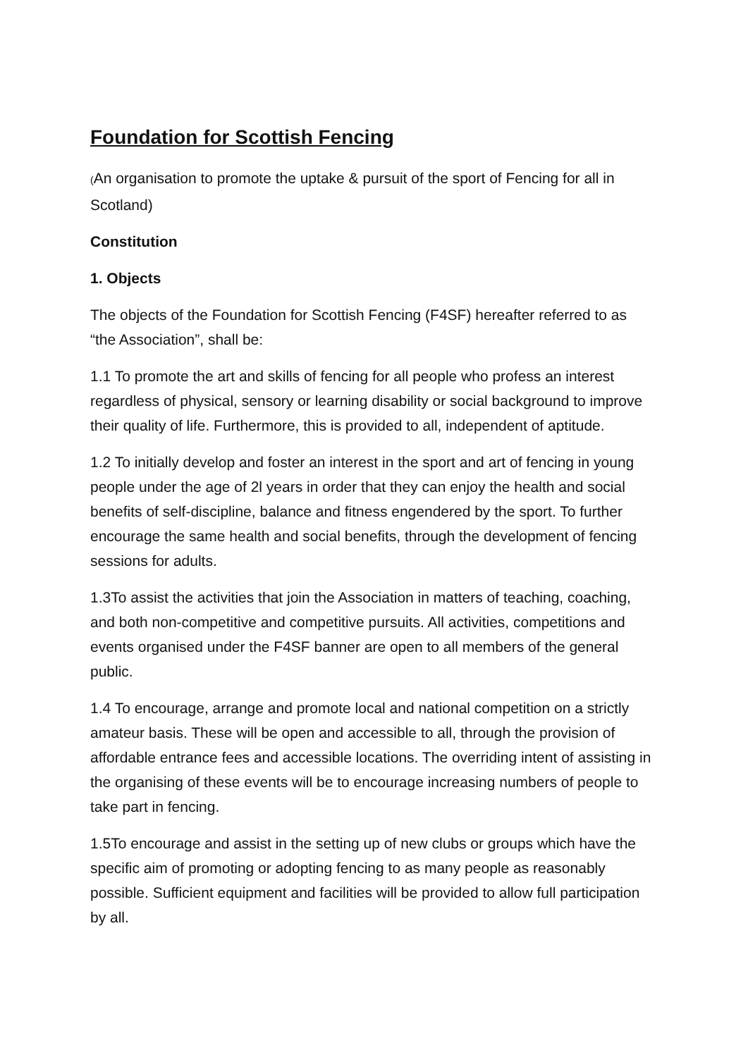Foundation for Scottish Fencing
(An organisation to promote the uptake & pursuit of the sport of Fencing for all in Scotland)
Constitution
1. Objects
The objects of the Foundation for Scottish Fencing (F4SF) hereafter referred to as “the Association”, shall be:
1.1 To promote the art and skills of fencing for all people who profess an interest regardless of physical, sensory or learning disability or social background to improve their quality of life. Furthermore, this is provided to all, independent of aptitude.
1.2 To initially develop and foster an interest in the sport and art of fencing in young people under the age of 2l years in order that they can enjoy the health and social benefits of self-discipline, balance and fitness engendered by the sport. To further encourage the same health and social benefits, through the development of fencing sessions for adults.
1.3To assist the activities that join the Association in matters of teaching, coaching, and both non-competitive and competitive pursuits. All activities, competitions and events organised under the F4SF banner are open to all members of the general public.
1.4 To encourage, arrange and promote local and national competition on a strictly amateur basis. These will be open and accessible to all, through the provision of affordable entrance fees and accessible locations. The overriding intent of assisting in the organising of these events will be to encourage increasing numbers of people to take part in fencing.
1.5To encourage and assist in the setting up of new clubs or groups which have the specific aim of promoting or adopting fencing to as many people as reasonably possible. Sufficient equipment and facilities will be provided to allow full participation by all.